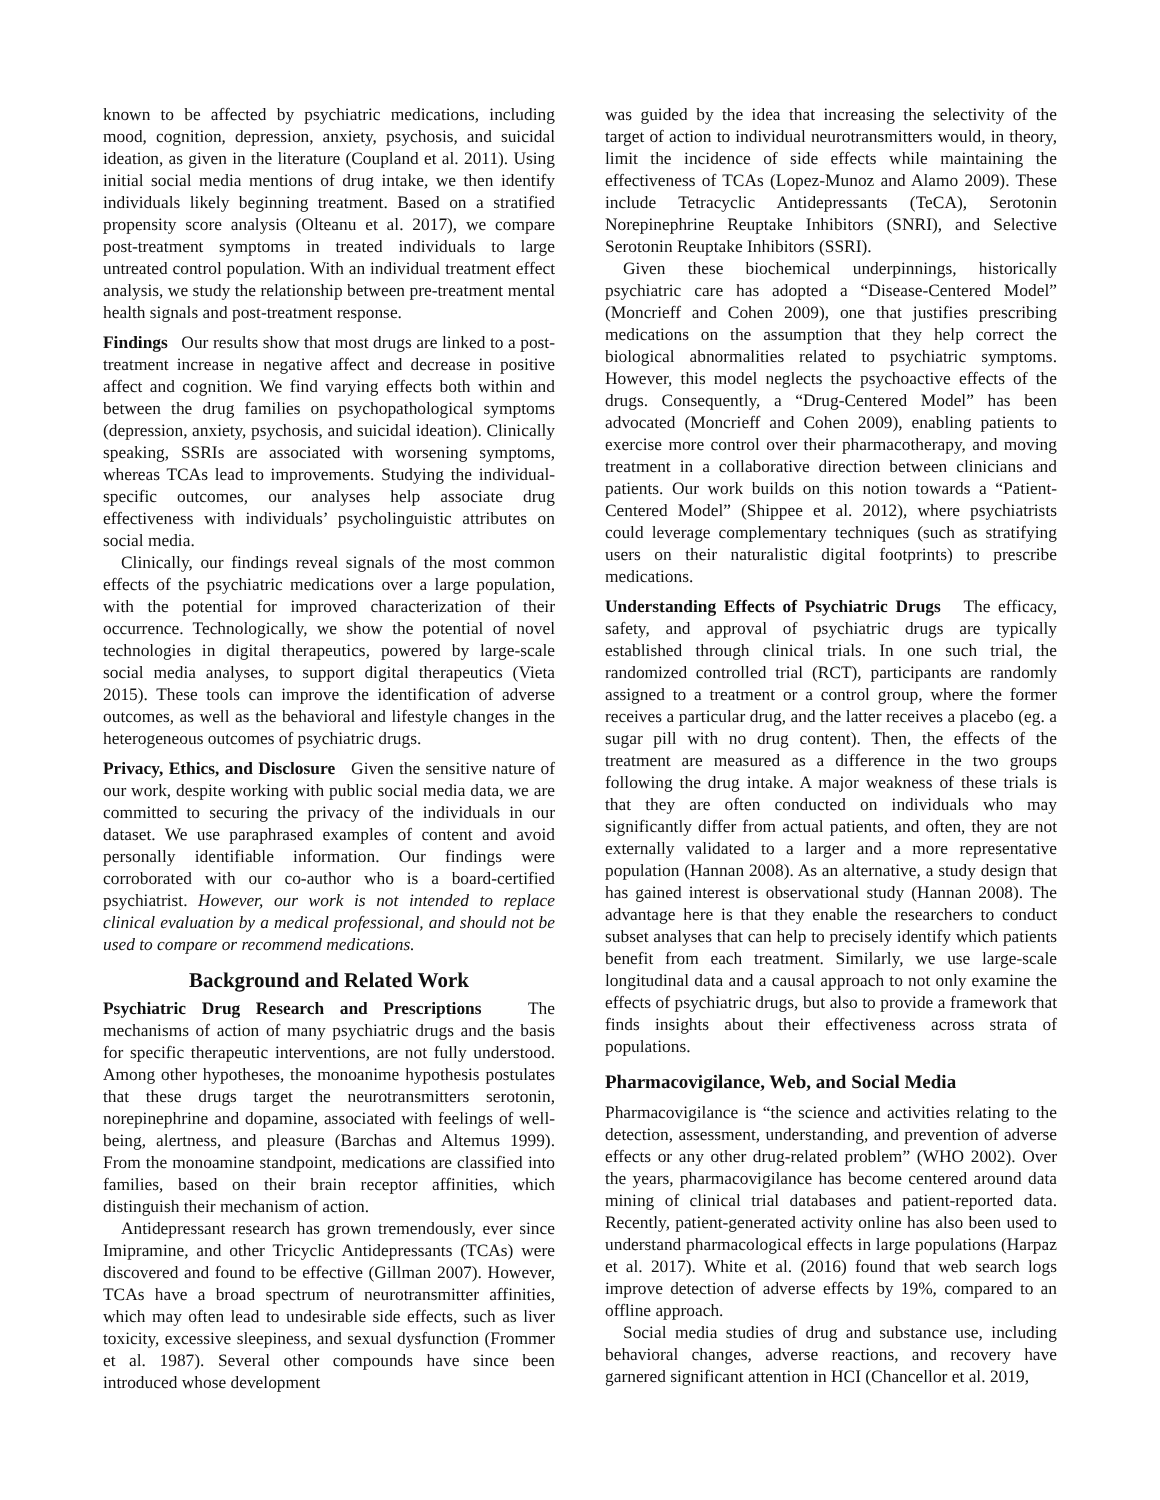known to be affected by psychiatric medications, including mood, cognition, depression, anxiety, psychosis, and suicidal ideation, as given in the literature (Coupland et al. 2011). Using initial social media mentions of drug intake, we then identify individuals likely beginning treatment. Based on a stratified propensity score analysis (Olteanu et al. 2017), we compare post-treatment symptoms in treated individuals to large untreated control population. With an individual treatment effect analysis, we study the relationship between pre-treatment mental health signals and post-treatment response.
Findings Our results show that most drugs are linked to a post-treatment increase in negative affect and decrease in positive affect and cognition. We find varying effects both within and between the drug families on psychopathological symptoms (depression, anxiety, psychosis, and suicidal ideation). Clinically speaking, SSRIs are associated with worsening symptoms, whereas TCAs lead to improvements. Studying the individual-specific outcomes, our analyses help associate drug effectiveness with individuals’ psycholinguistic attributes on social media.
Clinically, our findings reveal signals of the most common effects of the psychiatric medications over a large population, with the potential for improved characterization of their occurrence. Technologically, we show the potential of novel technologies in digital therapeutics, powered by large-scale social media analyses, to support digital therapeutics (Vieta 2015). These tools can improve the identification of adverse outcomes, as well as the behavioral and lifestyle changes in the heterogeneous outcomes of psychiatric drugs.
Privacy, Ethics, and Disclosure Given the sensitive nature of our work, despite working with public social media data, we are committed to securing the privacy of the individuals in our dataset. We use paraphrased examples of content and avoid personally identifiable information. Our findings were corroborated with our co-author who is a board-certified psychiatrist. However, our work is not intended to replace clinical evaluation by a medical professional, and should not be used to compare or recommend medications.
Background and Related Work
Psychiatric Drug Research and Prescriptions The mechanisms of action of many psychiatric drugs and the basis for specific therapeutic interventions, are not fully understood. Among other hypotheses, the monoanime hypothesis postulates that these drugs target the neurotransmitters serotonin, norepinephrine and dopamine, associated with feelings of well-being, alertness, and pleasure (Barchas and Altemus 1999). From the monoamine standpoint, medications are classified into families, based on their brain receptor affinities, which distinguish their mechanism of action.
Antidepressant research has grown tremendously, ever since Imipramine, and other Tricyclic Antidepressants (TCAs) were discovered and found to be effective (Gillman 2007). However, TCAs have a broad spectrum of neurotransmitter affinities, which may often lead to undesirable side effects, such as liver toxicity, excessive sleepiness, and sexual dysfunction (Frommer et al. 1987). Several other compounds have since been introduced whose development
was guided by the idea that increasing the selectivity of the target of action to individual neurotransmitters would, in theory, limit the incidence of side effects while maintaining the effectiveness of TCAs (Lopez-Munoz and Alamo 2009). These include Tetracyclic Antidepressants (TeCA), Serotonin Norepinephrine Reuptake Inhibitors (SNRI), and Selective Serotonin Reuptake Inhibitors (SSRI).
Given these biochemical underpinnings, historically psychiatric care has adopted a “Disease-Centered Model” (Moncrieff and Cohen 2009), one that justifies prescribing medications on the assumption that they help correct the biological abnormalities related to psychiatric symptoms. However, this model neglects the psychoactive effects of the drugs. Consequently, a “Drug-Centered Model” has been advocated (Moncrieff and Cohen 2009), enabling patients to exercise more control over their pharmacotherapy, and moving treatment in a collaborative direction between clinicians and patients. Our work builds on this notion towards a “Patient-Centered Model” (Shippee et al. 2012), where psychiatrists could leverage complementary techniques (such as stratifying users on their naturalistic digital footprints) to prescribe medications.
Understanding Effects of Psychiatric Drugs The efficacy, safety, and approval of psychiatric drugs are typically established through clinical trials. In one such trial, the randomized controlled trial (RCT), participants are randomly assigned to a treatment or a control group, where the former receives a particular drug, and the latter receives a placebo (eg. a sugar pill with no drug content). Then, the effects of the treatment are measured as a difference in the two groups following the drug intake. A major weakness of these trials is that they are often conducted on individuals who may significantly differ from actual patients, and often, they are not externally validated to a larger and a more representative population (Hannan 2008). As an alternative, a study design that has gained interest is observational study (Hannan 2008). The advantage here is that they enable the researchers to conduct subset analyses that can help to precisely identify which patients benefit from each treatment. Similarly, we use large-scale longitudinal data and a causal approach to not only examine the effects of psychiatric drugs, but also to provide a framework that finds insights about their effectiveness across strata of populations.
Pharmacovigilance, Web, and Social Media
Pharmacovigilance is “the science and activities relating to the detection, assessment, understanding, and prevention of adverse effects or any other drug-related problem” (WHO 2002). Over the years, pharmacovigilance has become centered around data mining of clinical trial databases and patient-reported data. Recently, patient-generated activity online has also been used to understand pharmacological effects in large populations (Harpaz et al. 2017). White et al. (2016) found that web search logs improve detection of adverse effects by 19%, compared to an offline approach.
Social media studies of drug and substance use, including behavioral changes, adverse reactions, and recovery have garnered significant attention in HCI (Chancellor et al. 2019,